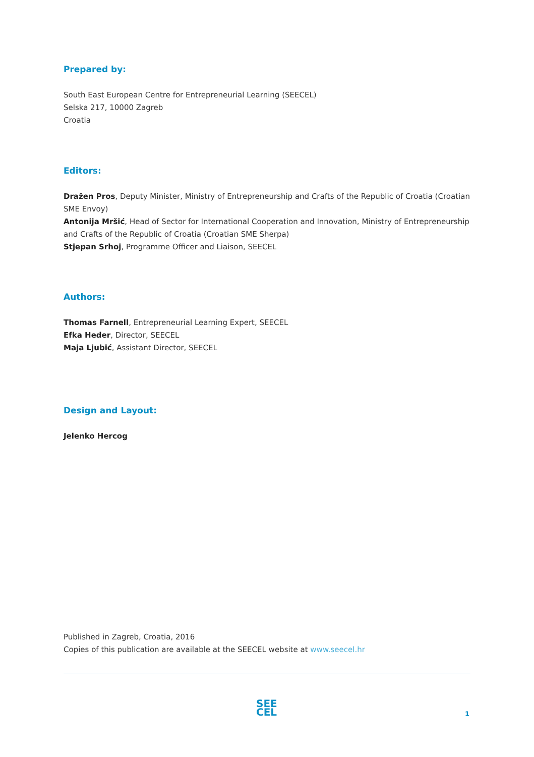Prepared by:
South East European Centre for Entrepreneurial Learning (SEECEL)
Selska 217, 10000 Zagreb
Croatia
Editors:
Dražen Pros, Deputy Minister, Ministry of Entrepreneurship and Crafts of the Republic of Croatia (Croatian SME Envoy)
Antonija Mršić, Head of Sector for International Cooperation and Innovation, Ministry of Entrepreneurship and Crafts of the Republic of Croatia (Croatian SME Sherpa)
Stjepan Srhoj, Programme Officer and Liaison, SEECEL
Authors:
Thomas Farnell, Entrepreneurial Learning Expert, SEECEL
Efka Heder, Director, SEECEL
Maja Ljubić, Assistant Director, SEECEL
Design and Layout:
Jelenko Hercog
Published in Zagreb, Croatia, 2016
Copies of this publication are available at the SEECEL website at www.seecel.hr
SEE
CEL
1